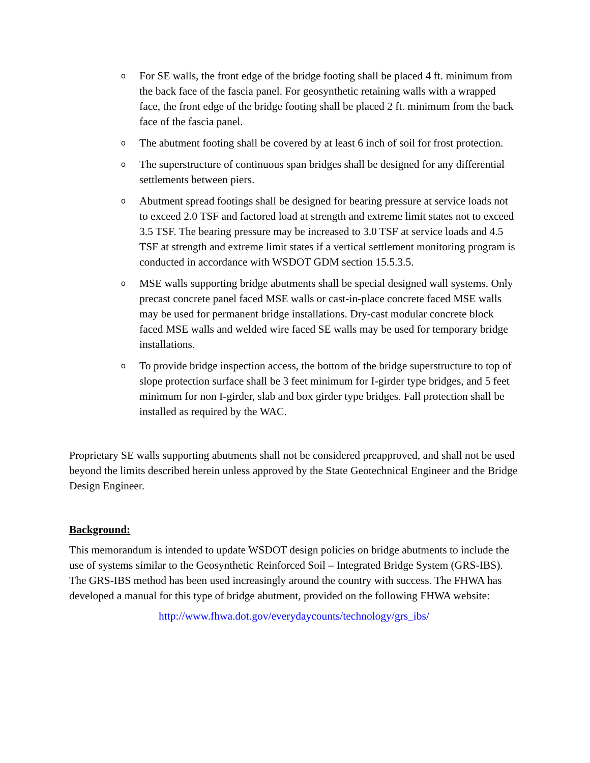o For SE walls, the front edge of the bridge footing shall be placed 4 ft. minimum from the back face of the fascia panel. For geosynthetic retaining walls with a wrapped face, the front edge of the bridge footing shall be placed 2 ft. minimum from the back face of the fascia panel.
o The abutment footing shall be covered by at least 6 inch of soil for frost protection.
o The superstructure of continuous span bridges shall be designed for any differential settlements between piers.
o Abutment spread footings shall be designed for bearing pressure at service loads not to exceed 2.0 TSF and factored load at strength and extreme limit states not to exceed 3.5 TSF. The bearing pressure may be increased to 3.0 TSF at service loads and 4.5 TSF at strength and extreme limit states if a vertical settlement monitoring program is conducted in accordance with WSDOT GDM section 15.5.3.5.
o MSE walls supporting bridge abutments shall be special designed wall systems. Only precast concrete panel faced MSE walls or cast-in-place concrete faced MSE walls may be used for permanent bridge installations. Dry-cast modular concrete block faced MSE walls and welded wire faced SE walls may be used for temporary bridge installations.
o To provide bridge inspection access, the bottom of the bridge superstructure to top of slope protection surface shall be 3 feet minimum for I-girder type bridges, and 5 feet minimum for non I-girder, slab and box girder type bridges. Fall protection shall be installed as required by the WAC.
Proprietary SE walls supporting abutments shall not be considered preapproved, and shall not be used beyond the limits described herein unless approved by the State Geotechnical Engineer and the Bridge Design Engineer.
Background:
This memorandum is intended to update WSDOT design policies on bridge abutments to include the use of systems similar to the Geosynthetic Reinforced Soil – Integrated Bridge System (GRS-IBS). The GRS-IBS method has been used increasingly around the country with success. The FHWA has developed a manual for this type of bridge abutment, provided on the following FHWA website:
http://www.fhwa.dot.gov/everydaycounts/technology/grs_ibs/